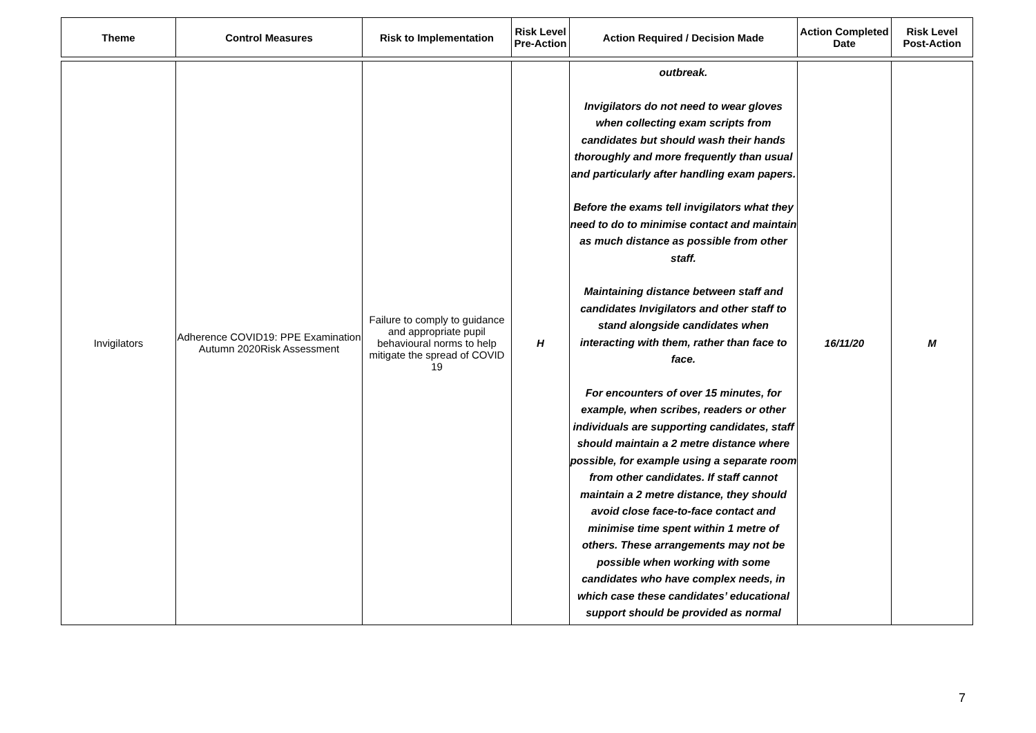| Theme | Control Measures | Risk to Implementation | Risk Level Pre-Action | Action Required / Decision Made | Action Completed Date | Risk Level Post-Action |
| --- | --- | --- | --- | --- | --- | --- |
| Invigilators | Adherence COVID19: PPE Examination Autumn 2020Risk Assessment | Failure to comply to guidance and appropriate pupil behavioural norms to help mitigate the spread of COVID 19 | H | outbreak. Invigilators do not need to wear gloves when collecting exam scripts from candidates but should wash their hands thoroughly and more frequently than usual and particularly after handling exam papers. Before the exams tell invigilators what they need to do to minimise contact and maintain as much distance as possible from other staff. Maintaining distance between staff and candidates Invigilators and other staff to stand alongside candidates when interacting with them, rather than face to face. For encounters of over 15 minutes, for example, when scribes, readers or other individuals are supporting candidates, staff should maintain a 2 metre distance where possible, for example using a separate room from other candidates. If staff cannot maintain a 2 metre distance, they should avoid close face-to-face contact and minimise time spent within 1 metre of others. These arrangements may not be possible when working with some candidates who have complex needs, in which case these candidates’ educational support should be provided as normal | 16/11/20 | M |
7